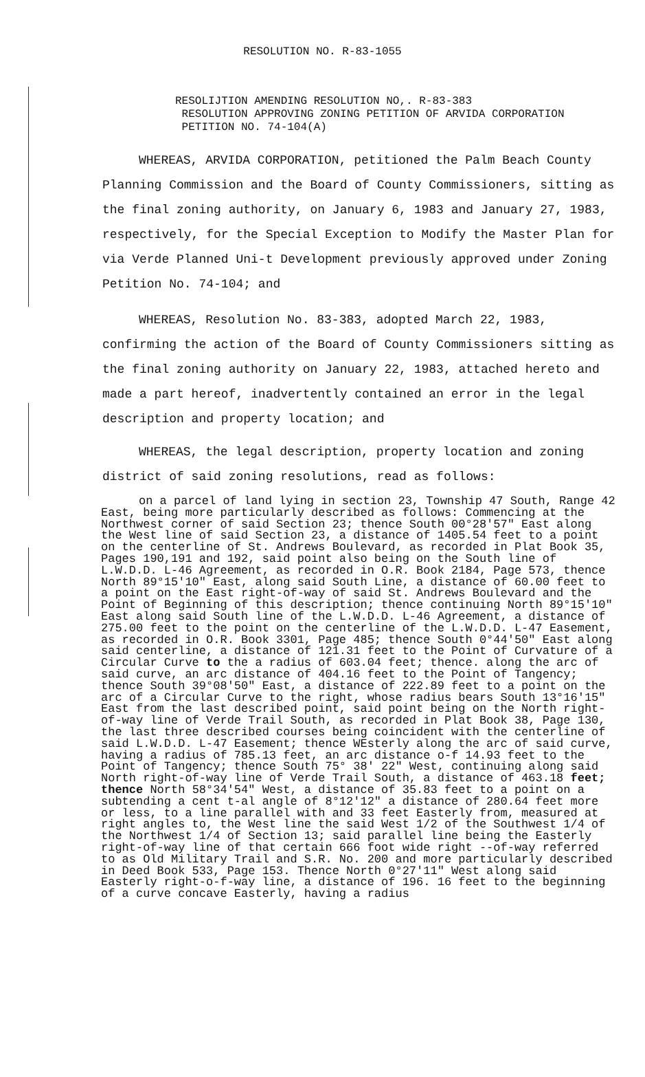RESOLUTION NO. R-83-1055
RESOLIJTION AMENDING RESOLUTION NO,. R-83-383
RESOLUTION APPROVING ZONING PETITION OF ARVIDA CORPORATION
PETITION NO. 74-104(A)
WHEREAS, ARVIDA CORPORATION, petitioned the Palm Beach County Planning Commission and the Board of County Commissioners, sitting as the final zoning authority, on January 6, 1983 and January 27, 1983, respectively, for the Special Exception to Modify the Master Plan for via Verde Planned Uni-t Development previously approved under Zoning Petition No. 74-104; and
WHEREAS, Resolution No. 83-383, adopted March 22, 1983, confirming the action of the Board of County Commissioners sitting as the final zoning authority on January 22, 1983, attached hereto and made a part hereof, inadvertently contained an error in the legal description and property location; and
WHEREAS, the legal description, property location and zoning district of said zoning resolutions, read as follows:
on a parcel of land lying in section 23, Township 47 South, Range 42 East, being more particularly described as follows: Commencing at the Northwest corner of said Section 23; thence South 00°28'57" East along the West line of said Section 23, a distance of 1405.54 feet to a point on the centerline of St. Andrews Boulevard, as recorded in Plat Book 35, Pages 190,191 and 192, said point also being on the South line of L.W.D.D. L-46 Agreement, as recorded in O.R. Book 2184, Page 573, thence North 89°15'10" East, along said South Line, a distance of 60.00 feet to a point on the East right-of-way of said St. Andrews Boulevard and the Point of Beginning of this description; thence continuing North 89°15'10" East along said South line of the L.W.D.D. L-46 Agreement, a distance of 275.00 feet to the point on the centerline of the L.W.D.D. L-47 Easement, as recorded in O.R. Book 3301, Page 485; thence South 0°44'50" East along said centerline, a distance of 121.31 feet to the Point of Curvature of a Circular Curve to the a radius of 603.04 feet; thence. along the arc of said curve, an arc distance of 404.16 feet to the Point of Tangency; thence South 39°08'50" East, a distance of 222.89 feet to a point on the arc of a Circular Curve to the right, whose radius bears South 13°16'15" East from the last described point, said point being on the North right-of-way line of Verde Trail South, as recorded in Plat Book 38, Page 130, the last three described courses being coincident with the centerline of said L.W.D.D. L-47 Easement; thence WEsterly along the arc of said curve, having a radius of 785.13 feet, an arc distance o-f 14.93 feet to the Point of Tangency; thence South 75° 38' 22" West, continuing along said North right-of-way line of Verde Trail South, a distance of 463.18 feet; thence North 58°34'54" West, a distance of 35.83 feet to a point on a subtending a cent t-al angle of 8°12'12" a distance of 280.64 feet more or less, to a line parallel with and 33 feet Easterly from, measured at right angles to, the West line the said West 1/2 of the Southwest 1/4 of the Northwest 1/4 of Section 13; said parallel line being the Easterly right-of-way line of that certain 666 foot wide right --of-way referred to as Old Military Trail and S.R. No. 200 and more particularly described in Deed Book 533, Page 153. Thence North 0°27'11" West along said Easterly right-o-f-way line, a distance of 196. 16 feet to the beginning of a curve concave Easterly, having a radius